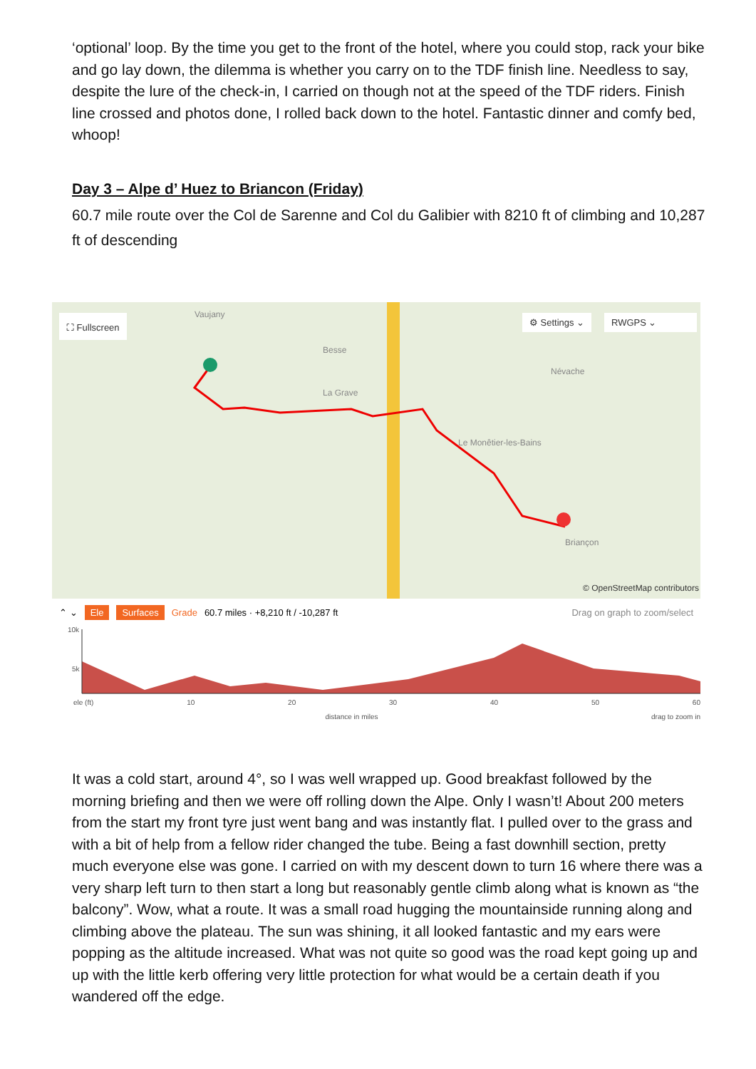‘optional’ loop. By the time you get to the front of the hotel, where you could stop, rack your bike and go lay down, the dilemma is whether you carry on to the TDF finish line. Needless to say, despite the lure of the check-in, I carried on though not at the speed of the TDF riders. Finish line crossed and photos done, I rolled back down to the hotel. Fantastic dinner and comfy bed, whoop!
Day 3 – Alpe d’ Huez to Briancon (Friday)
60.7 mile route over the Col de Sarenne and Col du Galibier with 8210 ft of climbing and 10,287 ft of descending
⛶ Fullscreen ⚙ Settings ⌄ RWGPS ⌄
Vaujany
Besse
La Grave
Le Monêtier-les-Bains
Névache
Briançon
© OpenStreetMap contributors
⌃ ⌄ Ele Surfaces Grade 60.7 miles · +8,210 ft / -10,287 ft Drag on graph to zoom/select
10k
5k
ele (ft) 10 20 30 40 50 60
distance in miles drag to zoom in
It was a cold start, around 4°, so I was well wrapped up. Good breakfast followed by the morning briefing and then we were off rolling down the Alpe. Only I wasn’t! About 200 meters from the start my front tyre just went bang and was instantly flat. I pulled over to the grass and with a bit of help from a fellow rider changed the tube. Being a fast downhill section, pretty much everyone else was gone. I carried on with my descent down to turn 16 where there was a very sharp left turn to then start a long but reasonably gentle climb along what is known as “the balcony”. Wow, what a route. It was a small road hugging the mountainside running along and climbing above the plateau. The sun was shining, it all looked fantastic and my ears were popping as the altitude increased. What was not quite so good was the road kept going up and up with the little kerb offering very little protection for what would be a certain death if you wandered off the edge.